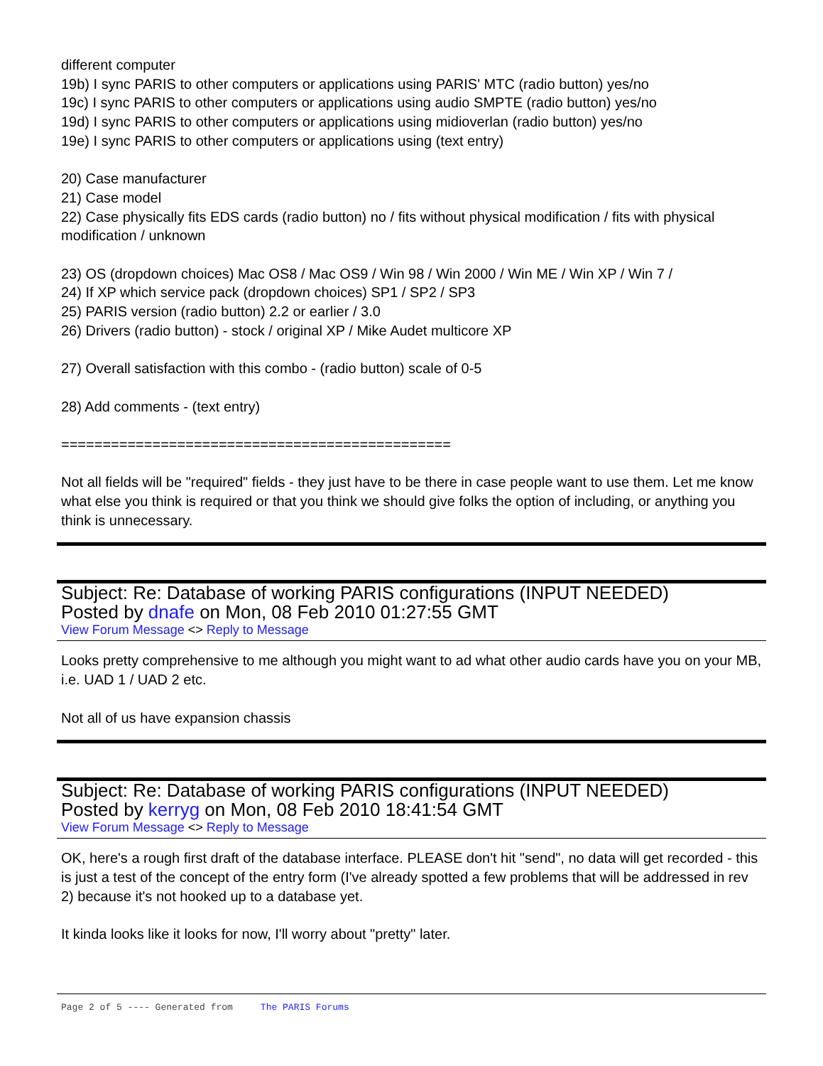different computer
19b) I sync PARIS to other computers or applications using PARIS' MTC (radio button) yes/no
19c) I sync PARIS to other computers or applications using audio SMPTE (radio button) yes/no
19d) I sync PARIS to other computers or applications using midioverlan (radio button) yes/no
19e) I sync PARIS to other computers or applications using (text entry)
20) Case manufacturer
21) Case model
22) Case physically fits EDS cards (radio button) no / fits without physical modification / fits with physical modification / unknown
23) OS (dropdown choices) Mac OS8 / Mac OS9 / Win 98 / Win 2000 / Win ME / Win XP / Win 7 /
24) If XP which service pack (dropdown choices) SP1 / SP2 / SP3
25) PARIS version (radio button) 2.2 or earlier / 3.0
26) Drivers (radio button) - stock / original XP / Mike Audet multicore XP
27) Overall satisfaction with this combo - (radio button) scale of 0-5
28) Add comments - (text entry)
===============================================
Not all fields will be "required" fields - they just have to be there in case people want to use them. Let me know what else you think is required or that you think we should give folks the option of including, or anything you think is unnecessary.
Subject: Re: Database of working PARIS configurations (INPUT NEEDED)
Posted by dnafe on Mon, 08 Feb 2010 01:27:55 GMT
View Forum Message <> Reply to Message
Looks pretty comprehensive to me although you might want to ad what other audio cards have you on your MB, i.e. UAD 1 / UAD 2 etc.
Not all of us have expansion chassis
Subject: Re: Database of working PARIS configurations (INPUT NEEDED)
Posted by kerryg on Mon, 08 Feb 2010 18:41:54 GMT
View Forum Message <> Reply to Message
OK, here's a rough first draft of the database interface. PLEASE don't hit "send", no data will get recorded - this is just a test of the concept of the entry form (I've already spotted a few problems that will be addressed in rev 2) because it's not hooked up to a database yet.
It kinda looks like it looks for now, I'll worry about "pretty" later.
Page 2 of 5 ---- Generated from The PARIS Forums